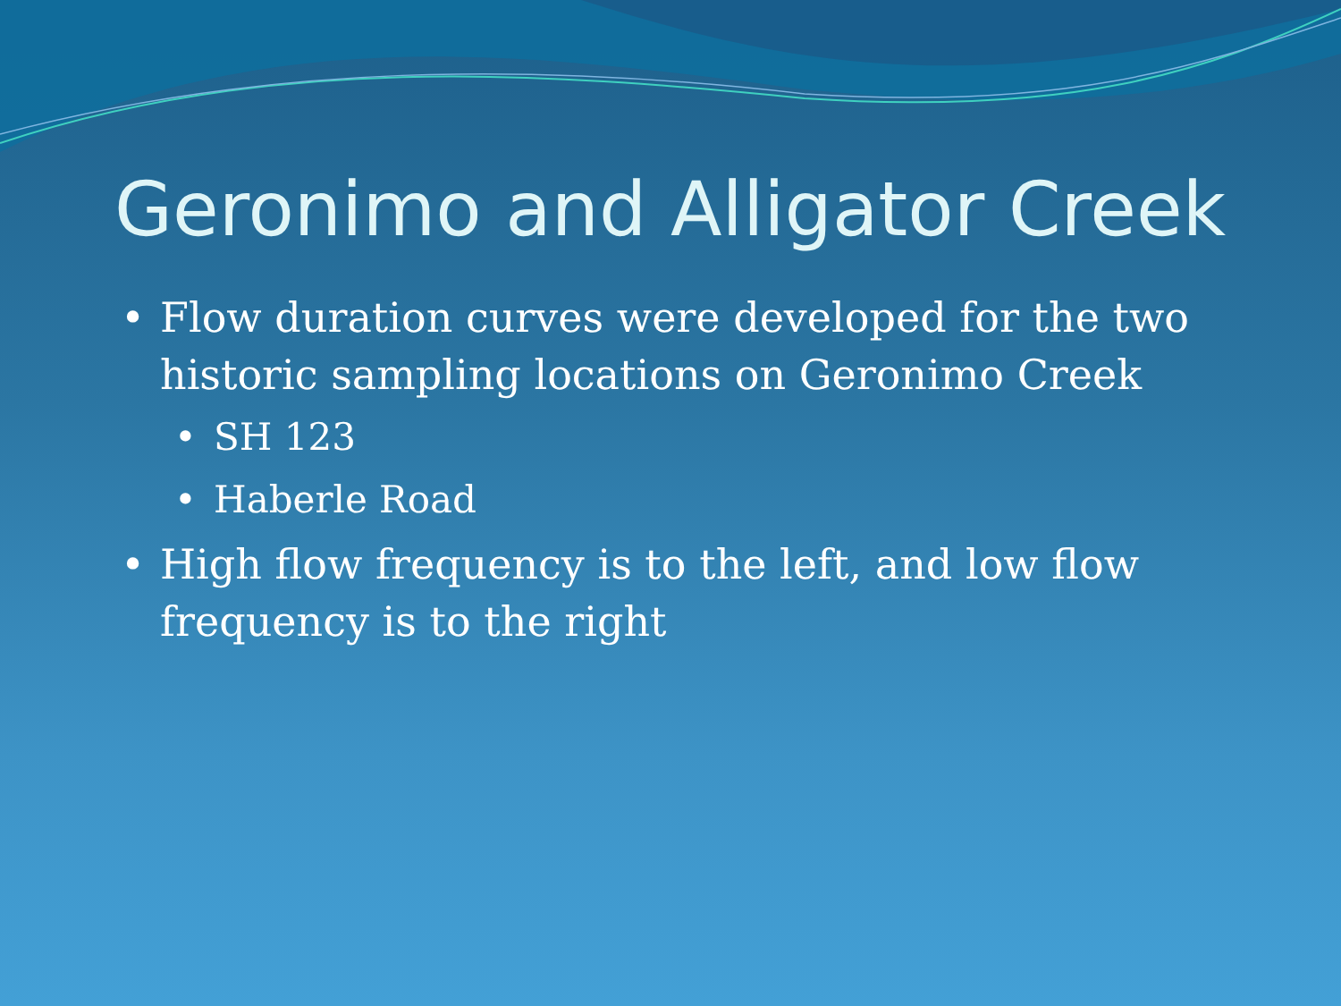Geronimo and Alligator Creek
• Flow duration curves were developed for the two historic sampling locations on Geronimo Creek
• SH 123
• Haberle Road
• High flow frequency is to the left, and low flow frequency is to the right